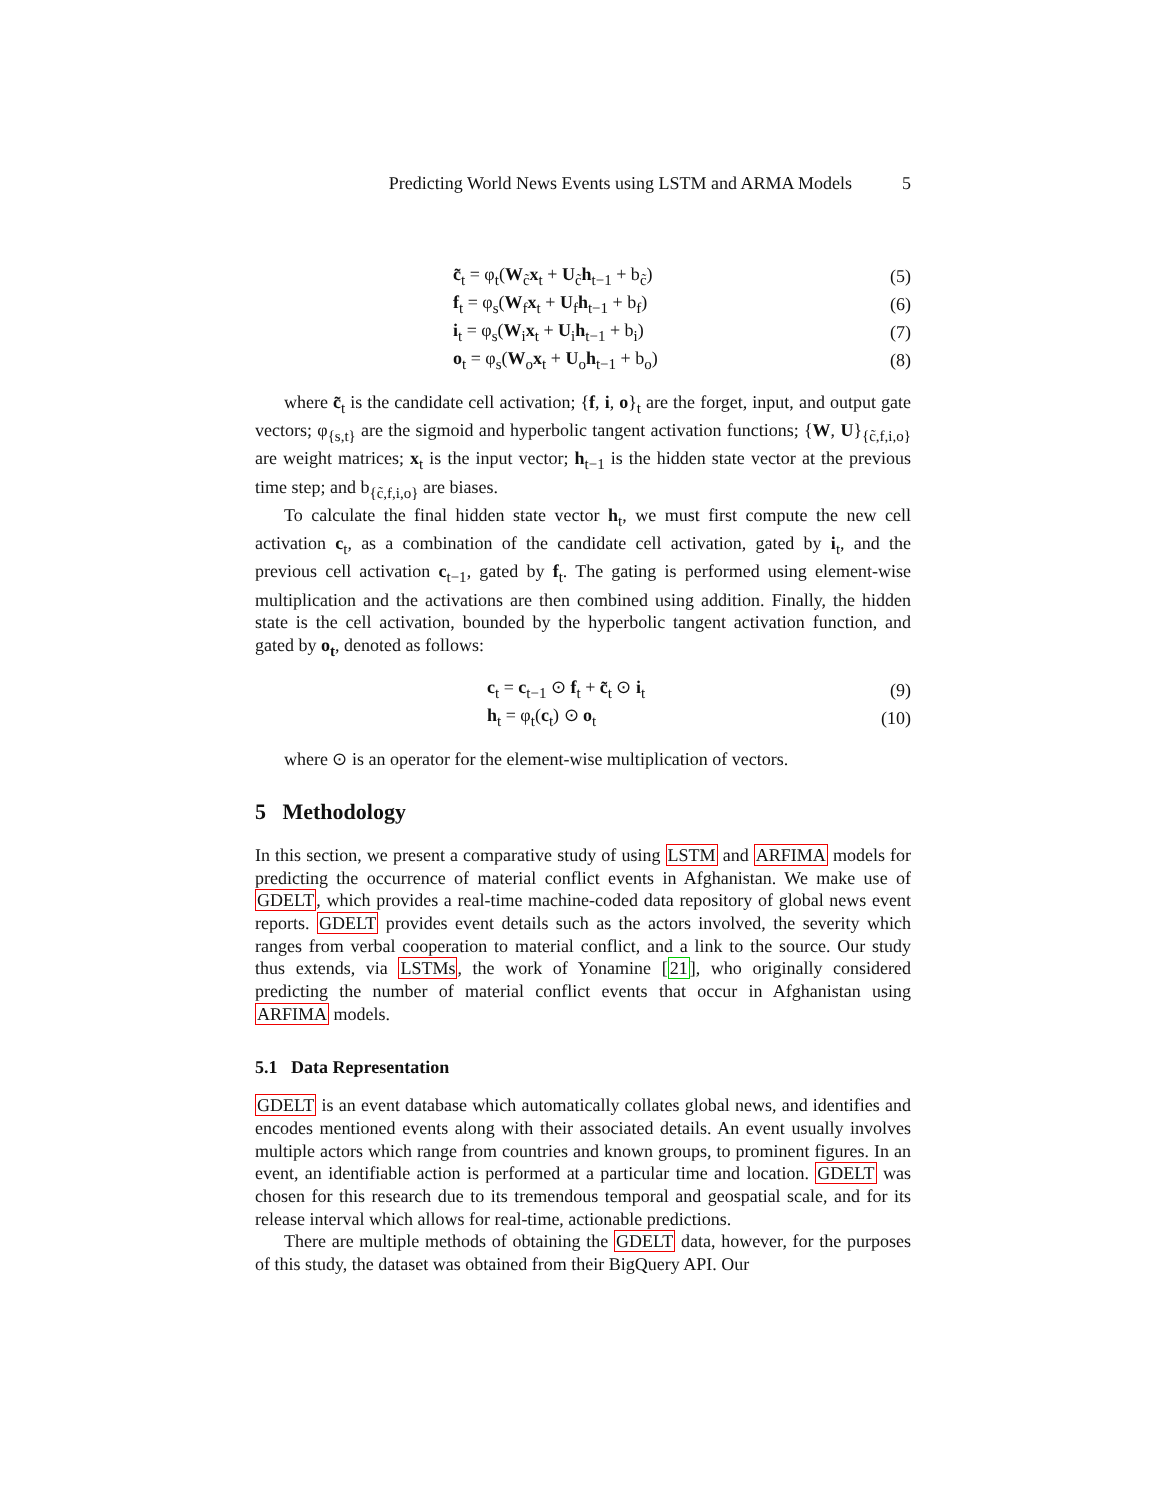Predicting World News Events using LSTM and ARMA Models 5
c̃<sub>t</sub> = φ<sub>t</sub>(W<sub>c̃</sub>x<sub>t</sub> + U<sub>c̃</sub>h<sub>t−1</sub> + b<sub>c̃</sub>) (5)
f<sub>t</sub> = φ<sub>s</sub>(W<sub>f</sub>x<sub>t</sub> + U<sub>f</sub>h<sub>t−1</sub> + b<sub>f</sub>) (6)
i<sub>t</sub> = φ<sub>s</sub>(W<sub>i</sub>x<sub>t</sub> + U<sub>i</sub>h<sub>t−1</sub> + b<sub>i</sub>) (7)
o<sub>t</sub> = φ<sub>s</sub>(W<sub>o</sub>x<sub>t</sub> + U<sub>o</sub>h<sub>t−1</sub> + b<sub>o</sub>) (8)
where c̃<sub>t</sub> is the candidate cell activation; {f, i, o}<sub>t</sub> are the forget, input, and output gate vectors; φ<sub>{s,t}</sub> are the sigmoid and hyperbolic tangent activation functions; {W, U}<sub>{c̃,f,i,o}</sub> are weight matrices; x<sub>t</sub> is the input vector; h<sub>t−1</sub> is the hidden state vector at the previous time step; and b<sub>{c̃,f,i,o}</sub> are biases.
To calculate the final hidden state vector h<sub>t</sub>, we must first compute the new cell activation c<sub>t</sub>, as a combination of the candidate cell activation, gated by i<sub>t</sub>, and the previous cell activation c<sub>t−1</sub>, gated by f<sub>t</sub>. The gating is performed using element-wise multiplication and the activations are then combined using addition. Finally, the hidden state is the cell activation, bounded by the hyperbolic tangent activation function, and gated by o<sub>t</sub>, denoted as follows:
c<sub>t</sub> = c<sub>t−1</sub> ⊙ f<sub>t</sub> + c̃<sub>t</sub> ⊙ i<sub>t</sub> (9)
h<sub>t</sub> = φ<sub>t</sub>(c<sub>t</sub>) ⊙ o<sub>t</sub> (10)
where ⊙ is an operator for the element-wise multiplication of vectors.
5 Methodology
In this section, we present a comparative study of using LSTM and ARFIMA models for predicting the occurrence of material conflict events in Afghanistan. We make use of GDELT, which provides a real-time machine-coded data repository of global news event reports. GDELT provides event details such as the actors involved, the severity which ranges from verbal cooperation to material conflict, and a link to the source. Our study thus extends, via LSTMs, the work of Yonamine [21], who originally considered predicting the number of material conflict events that occur in Afghanistan using ARFIMA models.
5.1 Data Representation
GDELT is an event database which automatically collates global news, and identifies and encodes mentioned events along with their associated details. An event usually involves multiple actors which range from countries and known groups, to prominent figures. In an event, an identifiable action is performed at a particular time and location. GDELT was chosen for this research due to its tremendous temporal and geospatial scale, and for its release interval which allows for real-time, actionable predictions.
There are multiple methods of obtaining the GDELT data, however, for the purposes of this study, the dataset was obtained from their BigQuery API. Our